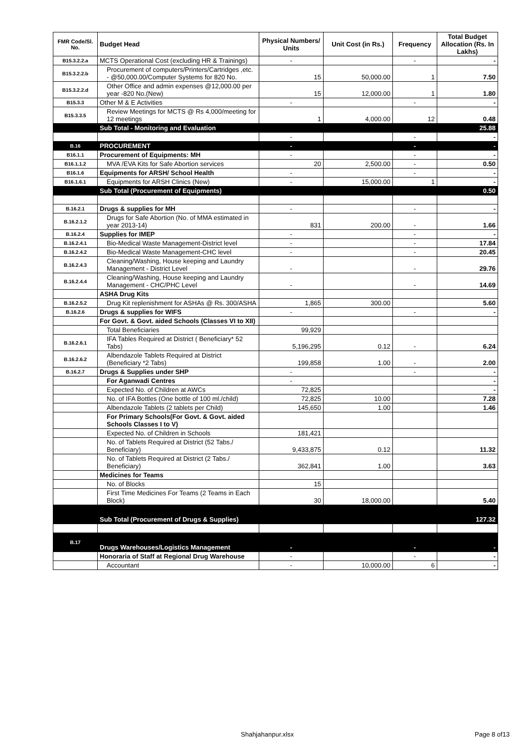| FMR Code/Sl. No. | Budget Head | Physical Numbers/ Units | Unit Cost (in Rs.) | Frequency | Total Budget Allocation (Rs. In Lakhs) |
| --- | --- | --- | --- | --- | --- |
| B15.3.2.2.a | MCTS Operational Cost (excluding HR & Trainings) | - | | - | - |
| B15.3.2.2.b | Procurement of computers/Printers/Cartridges ,etc. - @50,000.00/Computer Systems for 820 No. | 15 | 50,000.00 | 1 | 7.50 |
| B15.3.2.2.d | Other Office and admin expenses @12,000.00 per year -820 No.(New) | 15 | 12,000.00 | 1 | 1.80 |
| B15.3.3 | Other M & E Activities | - | | - | - |
| B15.3.3.5 | Review Meetings for MCTS @ Rs 4,000/meeting for 12 meetings | 1 | 4,000.00 | 12 | 0.48 |
| | Sub Total - Monitoring and Evaluation | | | | 25.88 |
| | | - | | - | - |
| B.16 | PROCUREMENT | - | | - | - |
| B16.1.1 | Procurement of Equipments: MH | - | | - | - |
| B16.1.1.2 | MVA /EVA Kits for Safe Abortion services | 20 | 2,500.00 | - | 0.50 |
| B16.1.6 | Equipments for ARSH/ School Health | - | | - | - |
| B16.1.6.1 | Equipments for ARSH Clinics (New) | - | 15,000.00 | 1 | - |
| | Sub Total (Procurement of Equipments) | | | | 0.50 |
| B.16.2.1 | Drugs & supplies for MH | - | | - | - |
| B.16.2.1.2 | Drugs for Safe Abortion (No. of MMA estimated in year 2013-14) | 831 | 200.00 | - | 1.66 |
| B.16.2.4 | Supplies for IMEP | - | | - | - |
| B.16.2.4.1 | Bio-Medical Waste Management-District level | - | | - | 17.84 |
| B.16.2.4.2 | Bio-Medical Waste Management-CHC level | - | | - | 20.45 |
| B.16.2.4.3 | Cleaning/Washing, House keeping and Laundry Management - District Level | - | | - | 29.76 |
| B.16.2.4.4 | Cleaning/Washing, House keeping and Laundry Management - CHC/PHC Level | - | | - | 14.69 |
| | ASHA Drug Kits | | | | |
| B.16.2.5.2 | Drug Kit replenishment for ASHAs @ Rs. 300/ASHA | 1,865 | 300.00 | | 5.60 |
| B.16.2.6 | Drugs & supplies for WIFS | - | | - | - |
| | For Govt. & Govt. aided Schools (Classes VI to XII) | | | | |
| | Total Beneficiaries | 99,929 | | | |
| B.16.2.6.1 | IFA Tables Required at District ( Beneficiary* 52 Tabs) | 5,196,295 | 0.12 | - | 6.24 |
| B.16.2.6.2 | Albendazole Tablets Required at District (Beneficiary *2 Tabs) | 199,858 | 1.00 | - | 2.00 |
| B.16.2.7 | Drugs & Supplies under SHP | - | | - | - |
| | For Aganwadi Centres | - | | | - |
| | Expected No. of Children at AWCs | 72,825 | | | - |
| | No. of IFA Bottles (One bottle of 100 ml./child) | 72,825 | 10.00 | | 7.28 |
| | Albendazole Tablets (2 tablets per Child) | 145,650 | 1.00 | | 1.46 |
| | For Primary Schools(For Govt. & Govt. aided Schools Classes I to V) | | | | |
| | Expected No. of Children in Schools | 181,421 | | | |
| | No. of Tablets Required at District (52 Tabs./ Beneficiary) | 9,433,875 | 0.12 | | 11.32 |
| | No. of Tablets Required at District (2 Tabs./ Beneficiary) | 362,841 | 1.00 | | 3.63 |
| | Medicines for Teams | | | | |
| | No. of Blocks | 15 | | | |
| | First Time Medicines For Teams (2 Teams in Each Block) | 30 | 18,000.00 | | 5.40 |
| | Sub Total (Procurement of Drugs & Supplies) | | | | 127.32 |
| B.17 | Drugs Warehouses/Logistics Management | - | | - | - |
| | Honoraria of Staff at Regional Drug Warehouse | - | | - | - |
| | Accountant | - | 10,000.00 | 6 | - |
Shahjahanpur.xlsx Page 8 of13